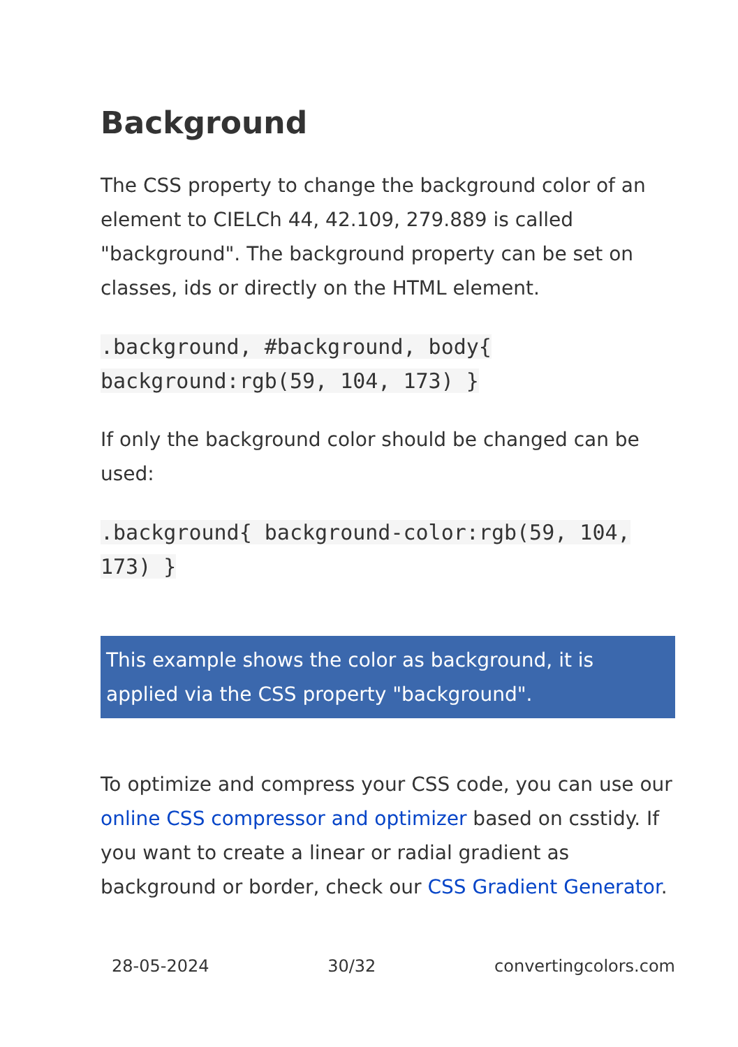Background
The CSS property to change the background color of an element to CIELCh 44, 42.109, 279.889 is called "background". The background property can be set on classes, ids or directly on the HTML element.
.background, #background, body{ background:rgb(59, 104, 173) }
If only the background color should be changed can be used:
.background{ background-color:rgb(59, 104, 173) }
This example shows the color as background, it is applied via the CSS property "background".
To optimize and compress your CSS code, you can use our online CSS compressor and optimizer based on csstidy. If you want to create a linear or radial gradient as background or border, check our CSS Gradient Generator.
28-05-2024 30/32 convertingcolors.com